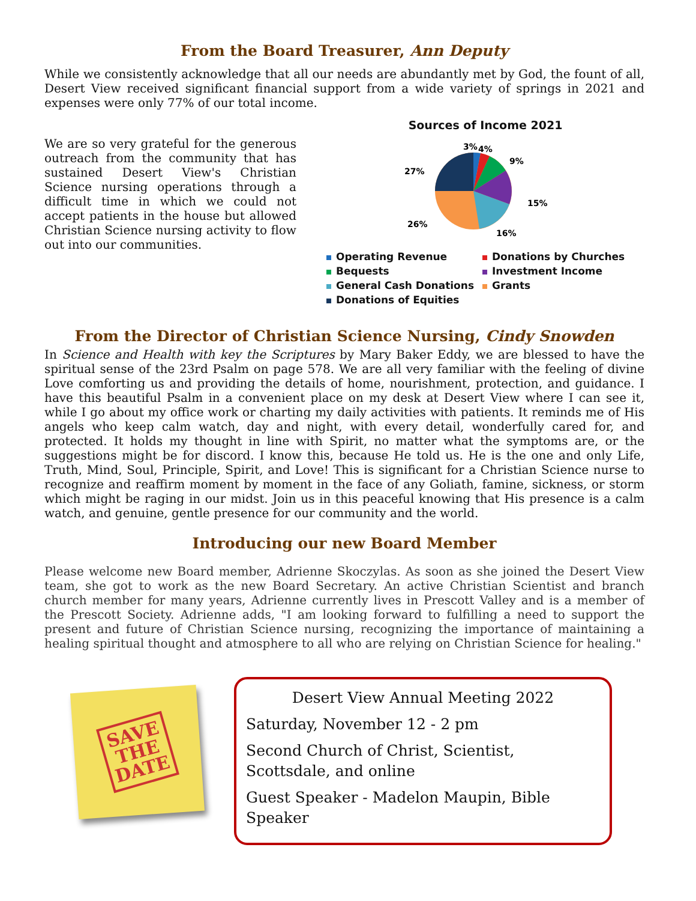From the Board Treasurer, Ann Deputy
While we consistently acknowledge that all our needs are abundantly met by God, the fount of all, Desert View received significant financial support from a wide variety of springs in 2021 and expenses were only 77% of our total income.
We are so very grateful for the generous outreach from the community that has sustained Desert View's Christian Science nursing operations through a difficult time in which we could not accept patients in the house but allowed Christian Science nursing activity to flow out into our communities.
Sources of Income 2021
3%
4%
9%
15%
16%
26%
27%
Operating Revenue Donations by Churches Bequests Investment Income General Cash Donations Grants Donations of Equities
From the Director of Christian Science Nursing, Cindy Snowden
In Science and Health with key the Scriptures by Mary Baker Eddy, we are blessed to have the spiritual sense of the 23rd Psalm on page 578. We are all very familiar with the feeling of divine Love comforting us and providing the details of home, nourishment, protection, and guidance. I have this beautiful Psalm in a convenient place on my desk at Desert View where I can see it, while I go about my office work or charting my daily activities with patients. It reminds me of His angels who keep calm watch, day and night, with every detail, wonderfully cared for, and protected. It holds my thought in line with Spirit, no matter what the symptoms are, or the suggestions might be for discord. I know this, because He told us. He is the one and only Life, Truth, Mind, Soul, Principle, Spirit, and Love! This is significant for a Christian Science nurse to recognize and reaffirm moment by moment in the face of any Goliath, famine, sickness, or storm which might be raging in our midst. Join us in this peaceful knowing that His presence is a calm watch, and genuine, gentle presence for our community and the world.
Introducing our new Board Member
Please welcome new Board member, Adrienne Skoczylas. As soon as she joined the Desert View team, she got to work as the new Board Secretary. An active Christian Scientist and branch church member for many years, Adrienne currently lives in Prescott Valley and is a member of the Prescott Society. Adrienne adds, "I am looking forward to fulfilling a need to support the present and future of Christian Science nursing, recognizing the importance of maintaining a healing spiritual thought and atmosphere to all who are relying on Christian Science for healing."
SAVE
THE
DATE
Desert View Annual Meeting 2022
Saturday, November 12 - 2 pm
Second Church of Christ, Scientist, Scottsdale, and online
Guest Speaker - Madelon Maupin, Bible Speaker